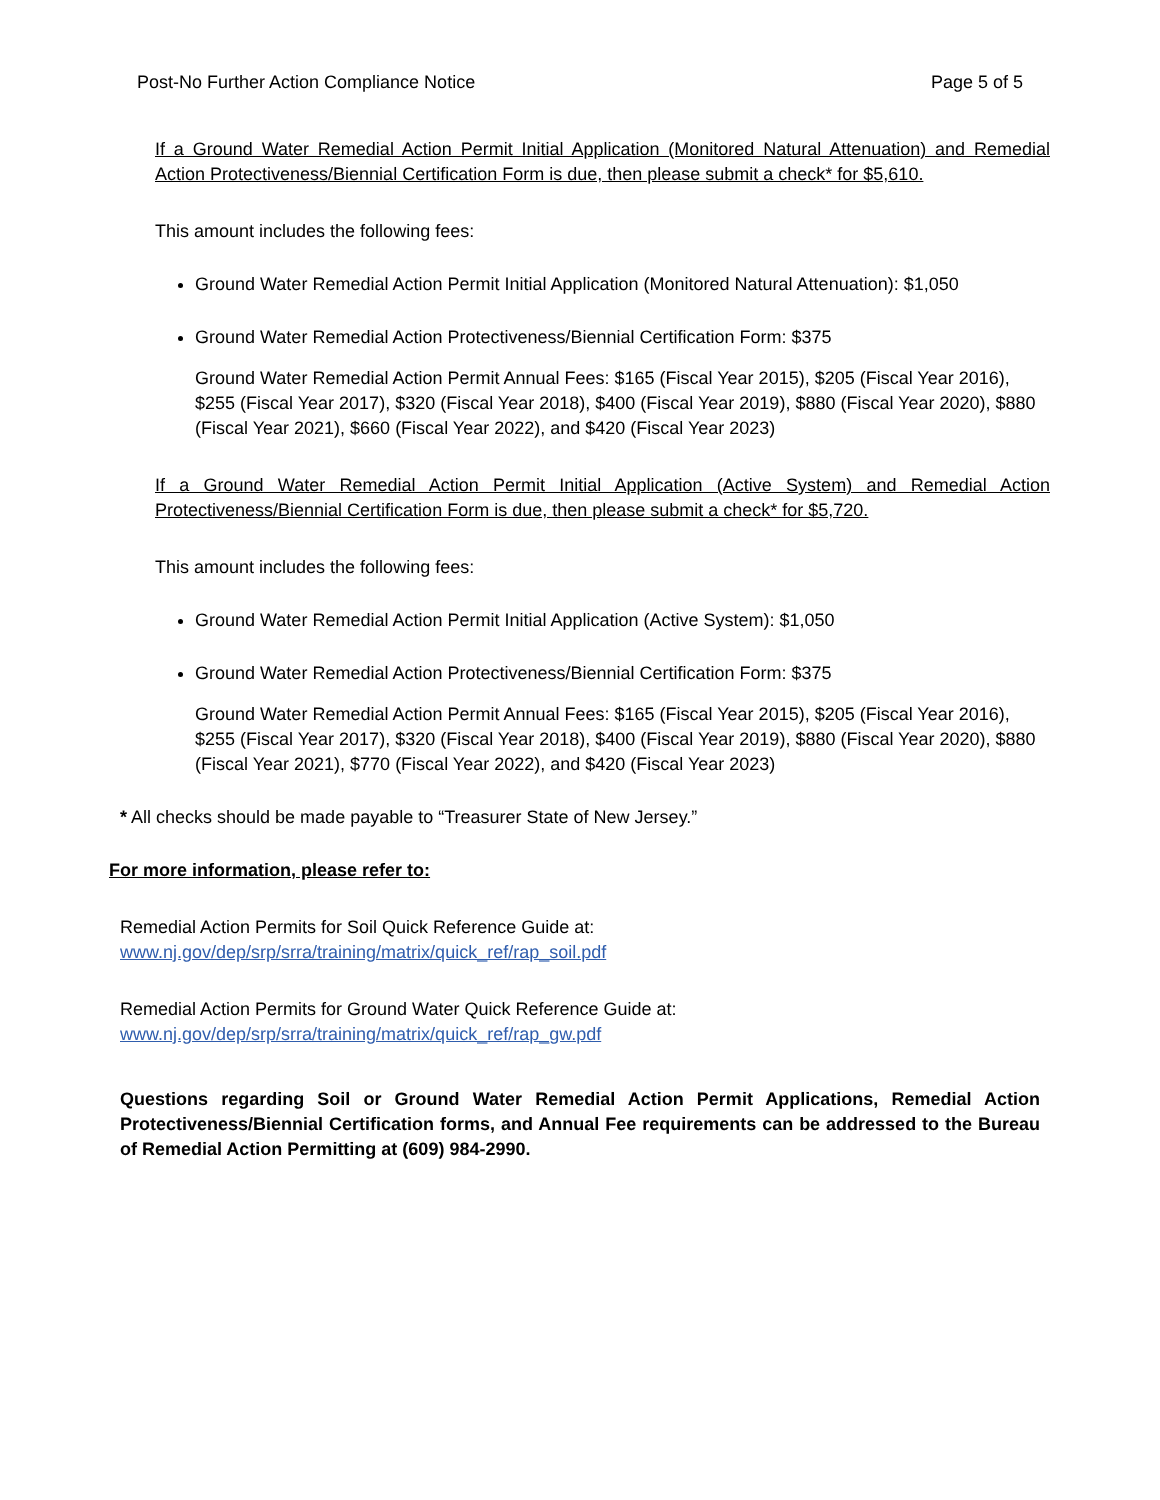Post-No Further Action Compliance Notice Page 5 of 5
If a Ground Water Remedial Action Permit Initial Application (Monitored Natural Attenuation) and Remedial Action Protectiveness/Biennial Certification Form is due, then please submit a check* for $5,610.
This amount includes the following fees:
Ground Water Remedial Action Permit Initial Application (Monitored Natural Attenuation): $1,050
Ground Water Remedial Action Protectiveness/Biennial Certification Form: $375
Ground Water Remedial Action Permit Annual Fees: $165 (Fiscal Year 2015), $205 (Fiscal Year 2016), $255 (Fiscal Year 2017), $320 (Fiscal Year 2018), $400 (Fiscal Year 2019), $880 (Fiscal Year 2020), $880 (Fiscal Year 2021), $660 (Fiscal Year 2022), and $420 (Fiscal Year 2023)
If a Ground Water Remedial Action Permit Initial Application (Active System) and Remedial Action Protectiveness/Biennial Certification Form is due, then please submit a check* for $5,720.
This amount includes the following fees:
Ground Water Remedial Action Permit Initial Application (Active System): $1,050
Ground Water Remedial Action Protectiveness/Biennial Certification Form: $375
Ground Water Remedial Action Permit Annual Fees: $165 (Fiscal Year 2015), $205 (Fiscal Year 2016), $255 (Fiscal Year 2017), $320 (Fiscal Year 2018), $400 (Fiscal Year 2019), $880 (Fiscal Year 2020), $880 (Fiscal Year 2021), $770 (Fiscal Year 2022), and $420 (Fiscal Year 2023)
* All checks should be made payable to “Treasurer State of New Jersey.”
For more information, please refer to:
Remedial Action Permits for Soil Quick Reference Guide at:
www.nj.gov/dep/srp/srra/training/matrix/quick_ref/rap_soil.pdf
Remedial Action Permits for Ground Water Quick Reference Guide at:
www.nj.gov/dep/srp/srra/training/matrix/quick_ref/rap_gw.pdf
Questions regarding Soil or Ground Water Remedial Action Permit Applications, Remedial Action Protectiveness/Biennial Certification forms, and Annual Fee requirements can be addressed to the Bureau of Remedial Action Permitting at (609) 984-2990.